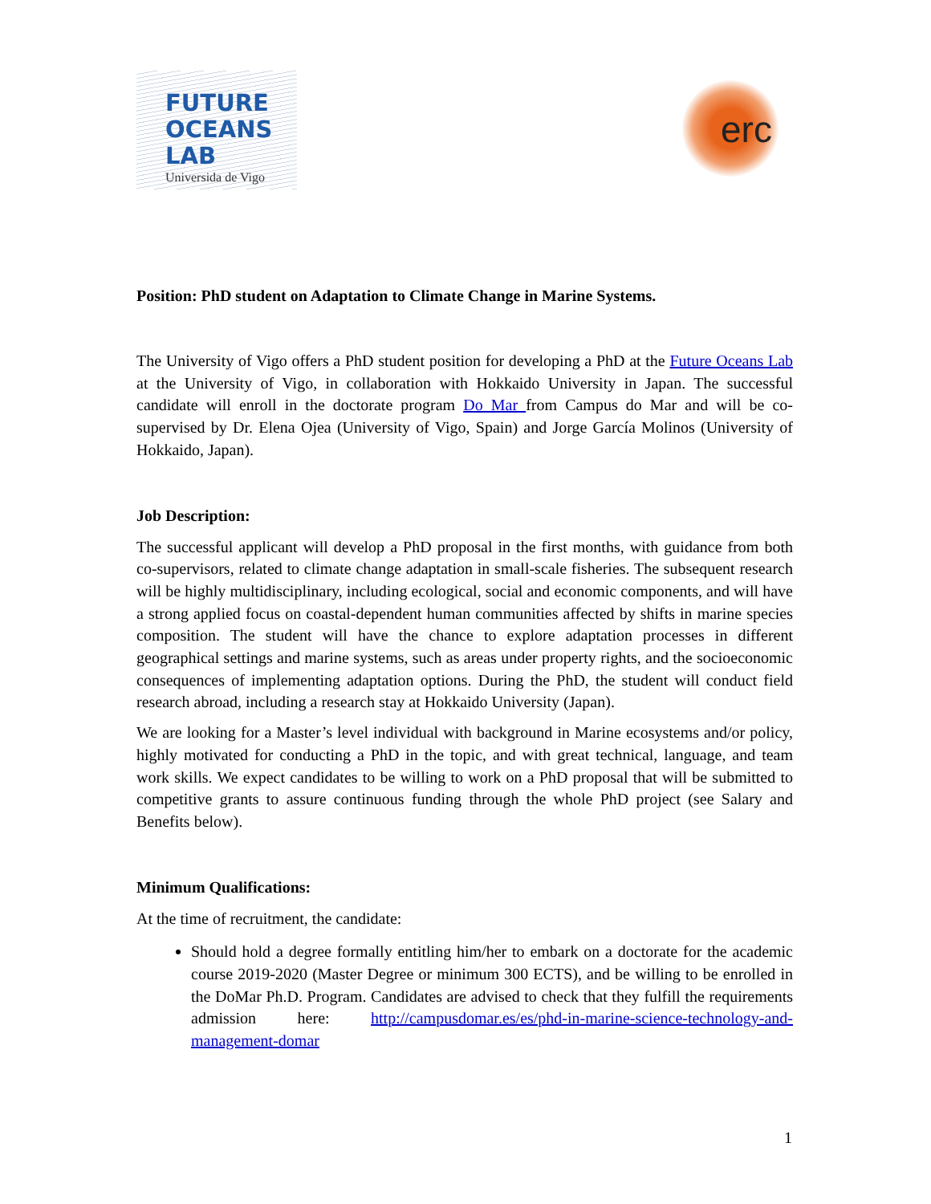FUTURE
OCEANS
LAB
Universida de Vigo
erc
Position: PhD student on Adaptation to Climate Change in Marine Systems.
The University of Vigo offers a PhD student position for developing a PhD at the Future Oceans Lab at the University of Vigo, in collaboration with Hokkaido University in Japan. The successful candidate will enroll in the doctorate program Do Mar from Campus do Mar and will be co-supervised by Dr. Elena Ojea (University of Vigo, Spain) and Jorge García Molinos (University of Hokkaido, Japan).
Job Description:
The successful applicant will develop a PhD proposal in the first months, with guidance from both co-supervisors, related to climate change adaptation in small-scale fisheries. The subsequent research will be highly multidisciplinary, including ecological, social and economic components, and will have a strong applied focus on coastal-dependent human communities affected by shifts in marine species composition. The student will have the chance to explore adaptation processes in different geographical settings and marine systems, such as areas under property rights, and the socioeconomic consequences of implementing adaptation options. During the PhD, the student will conduct field research abroad, including a research stay at Hokkaido University (Japan).
We are looking for a Master’s level individual with background in Marine ecosystems and/or policy, highly motivated for conducting a PhD in the topic, and with great technical, language, and team work skills. We expect candidates to be willing to work on a PhD proposal that will be submitted to competitive grants to assure continuous funding through the whole PhD project (see Salary and Benefits below).
Minimum Qualifications:
At the time of recruitment, the candidate:
Should hold a degree formally entitling him/her to embark on a doctorate for the academic course 2019-2020 (Master Degree or minimum 300 ECTS), and be willing to be enrolled in the DoMar Ph.D. Program. Candidates are advised to check that they fulfill the requirements admission here: http://campusdomar.es/es/phd-in-marine-science-technology-and-management-domar
1